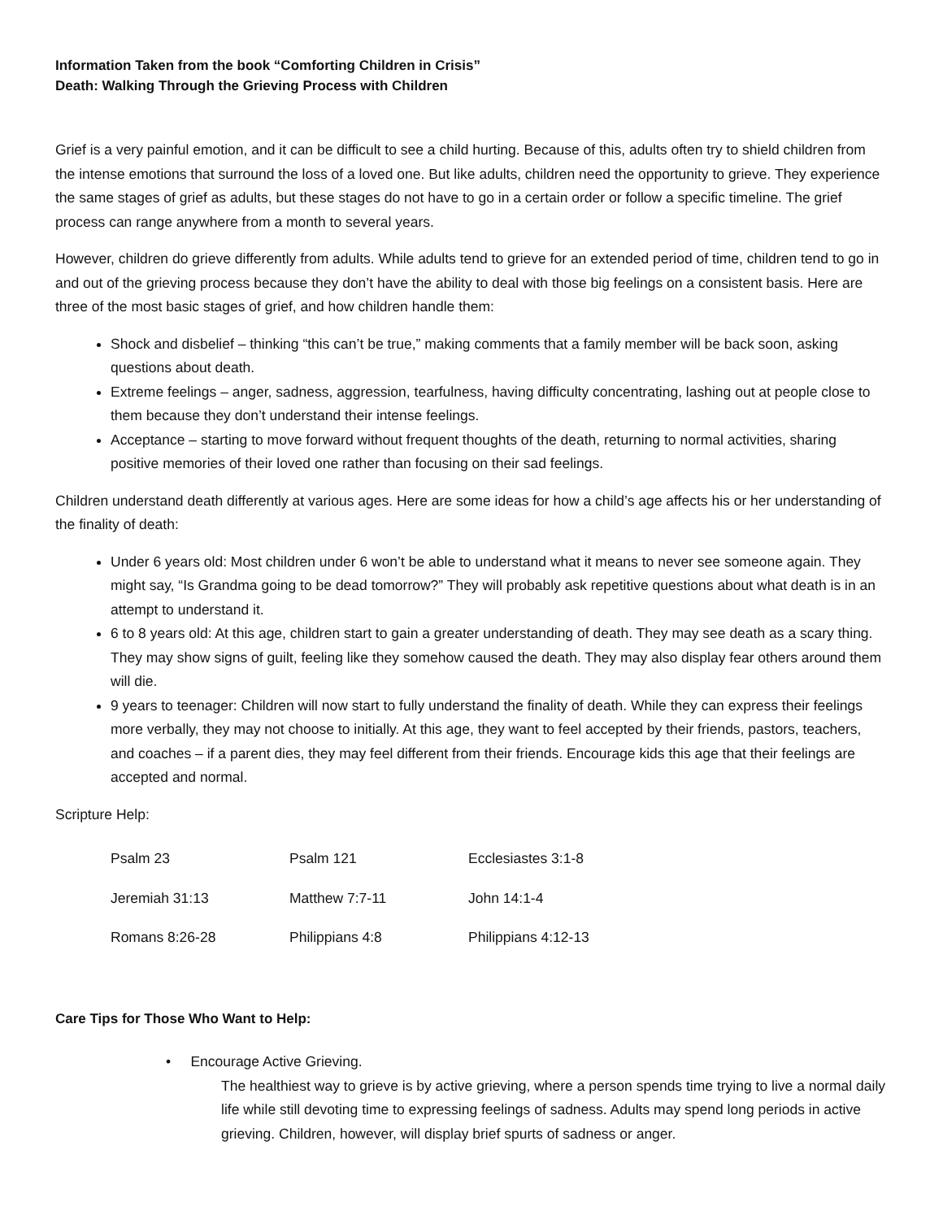Information Taken from the book “Comforting Children in Crisis”
Death: Walking Through the Grieving Process with Children
Grief is a very painful emotion, and it can be difficult to see a child hurting. Because of this, adults often try to shield children from the intense emotions that surround the loss of a loved one. But like adults, children need the opportunity to grieve. They experience the same stages of grief as adults, but these stages do not have to go in a certain order or follow a specific timeline. The grief process can range anywhere from a month to several years.
However, children do grieve differently from adults. While adults tend to grieve for an extended period of time, children tend to go in and out of the grieving process because they don’t have the ability to deal with those big feelings on a consistent basis. Here are three of the most basic stages of grief, and how children handle them:
Shock and disbelief – thinking “this can’t be true,” making comments that a family member will be back soon, asking questions about death.
Extreme feelings – anger, sadness, aggression, tearfulness, having difficulty concentrating, lashing out at people close to them because they don’t understand their intense feelings.
Acceptance – starting to move forward without frequent thoughts of the death, returning to normal activities, sharing positive memories of their loved one rather than focusing on their sad feelings.
Children understand death differently at various ages. Here are some ideas for how a child’s age affects his or her understanding of the finality of death:
Under 6 years old: Most children under 6 won’t be able to understand what it means to never see someone again. They might say, “Is Grandma going to be dead tomorrow?” They will probably ask repetitive questions about what death is in an attempt to understand it.
6 to 8 years old: At this age, children start to gain a greater understanding of death. They may see death as a scary thing. They may show signs of guilt, feeling like they somehow caused the death. They may also display fear others around them will die.
9 years to teenager: Children will now start to fully understand the finality of death. While they can express their feelings more verbally, they may not choose to initially. At this age, they want to feel accepted by their friends, pastors, teachers, and coaches – if a parent dies, they may feel different from their friends. Encourage kids this age that their feelings are accepted and normal.
Scripture Help:
| Psalm 23 | Psalm 121 | Ecclesiastes 3:1-8 |
| Jeremiah 31:13 | Matthew 7:7-11 | John 14:1-4 |
| Romans 8:26-28 | Philippians 4:8 | Philippians 4:12-13 |
Care Tips for Those Who Want to Help:
• Encourage Active Grieving.
The healthiest way to grieve is by active grieving, where a person spends time trying to live a normal daily life while still devoting time to expressing feelings of sadness. Adults may spend long periods in active grieving. Children, however, will display brief spurts of sadness or anger.